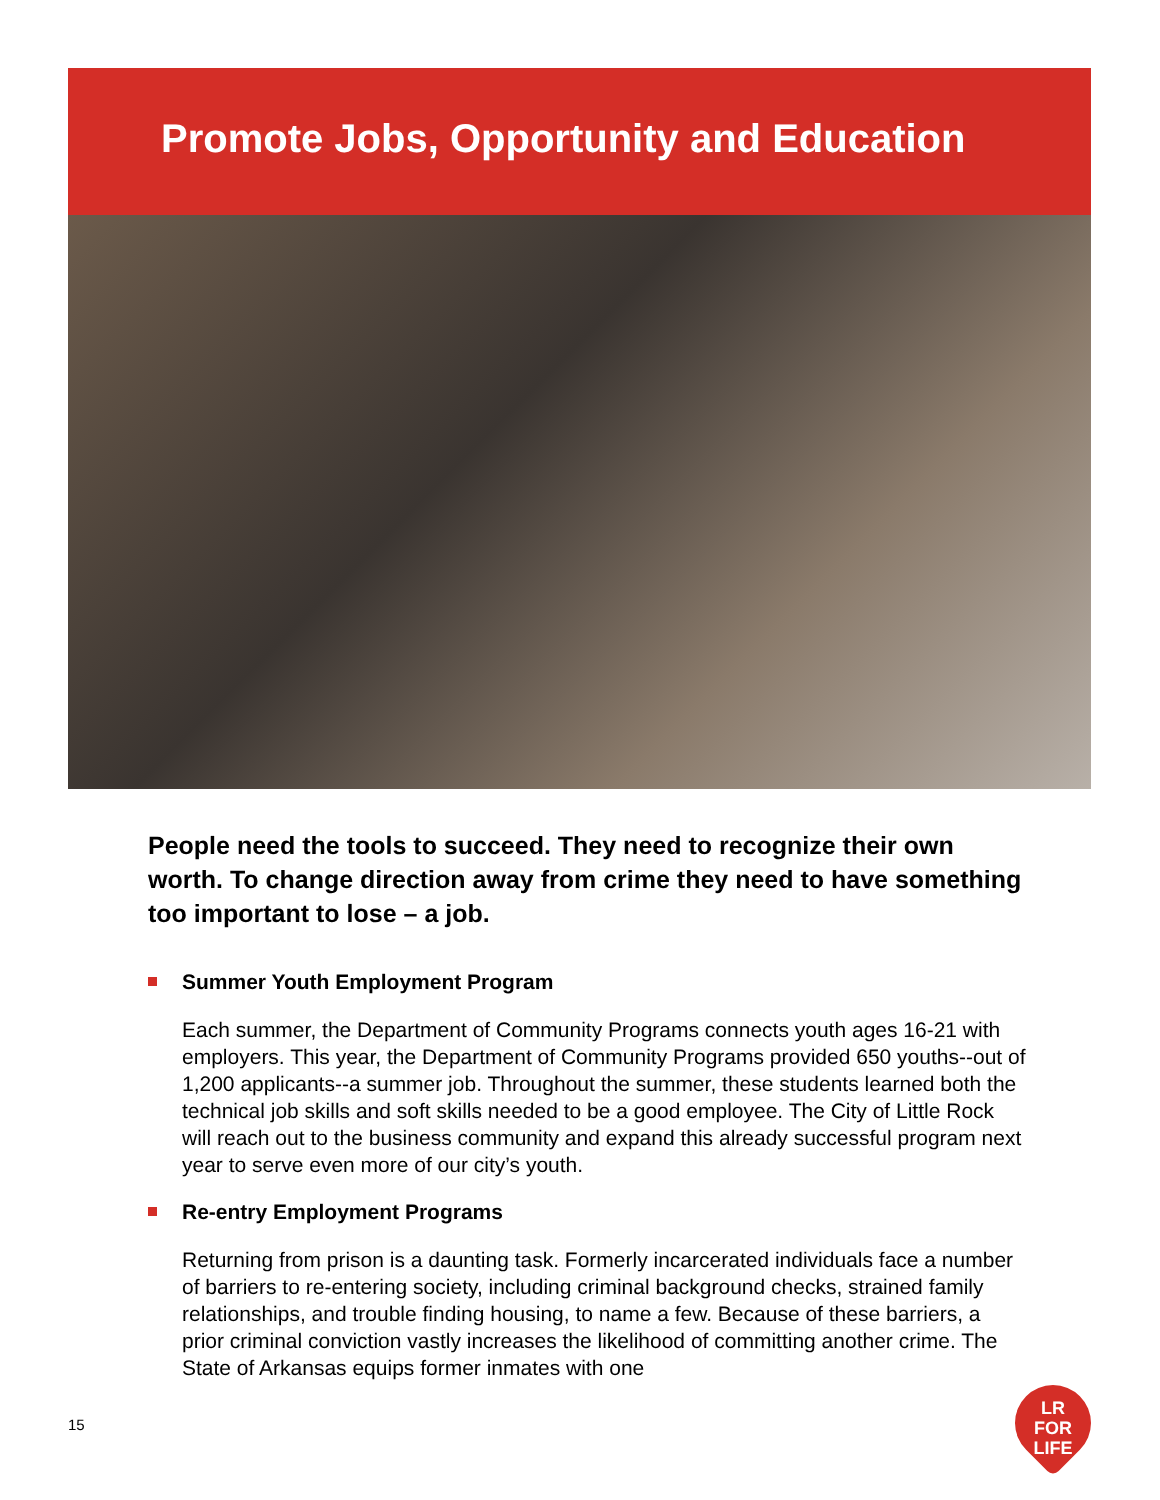Promote Jobs, Opportunity and Education
People need the tools to succeed. They need to recognize their own worth. To change direction away from crime they need to have something too important to lose – a job.
Summer Youth Employment Program
Each summer, the Department of Community Programs connects youth ages 16-21 with employers. This year, the Department of Community Programs provided 650 youths--out of 1,200 applicants--a summer job. Throughout the summer, these students learned both the technical job skills and soft skills needed to be a good employee. The City of Little Rock will reach out to the business community and expand this already successful program next year to serve even more of our city’s youth.
Re-entry Employment Programs
Returning from prison is a daunting task. Formerly incarcerated individuals face a number of barriers to re-entering society, including criminal background checks, strained family relationships, and trouble finding housing, to name a few. Because of these barriers, a prior criminal conviction vastly increases the likelihood of committing another crime. The State of Arkansas equips former inmates with one
15
LR FOR
LIFE